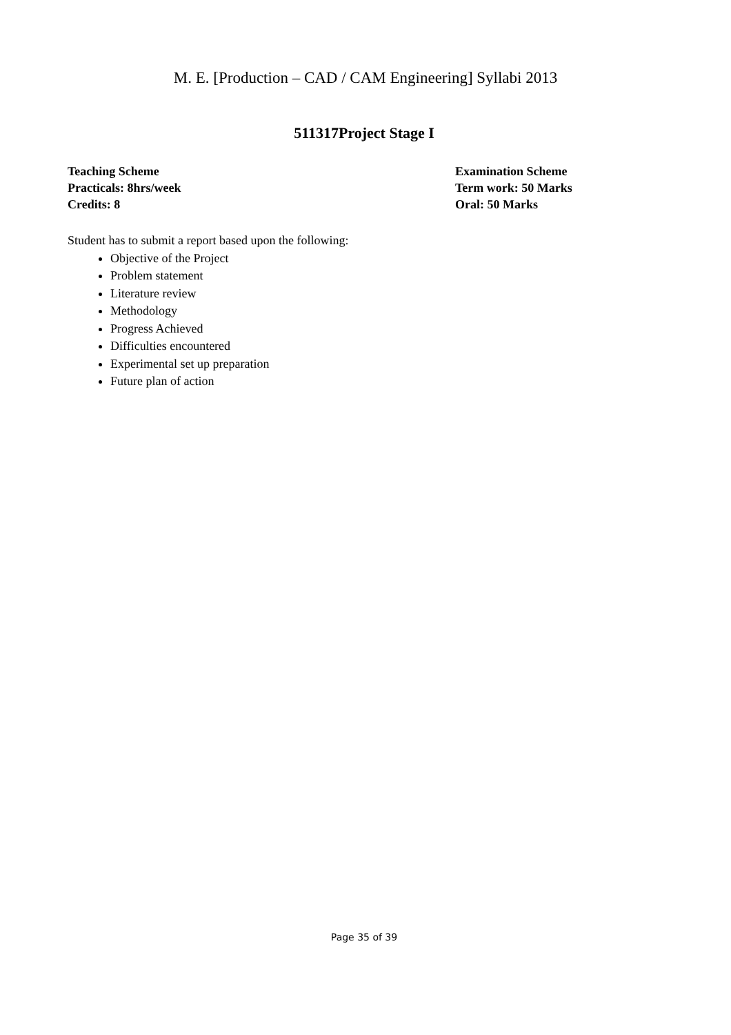M. E. [Production – CAD / CAM Engineering] Syllabi 2013
511317Project Stage I
Teaching Scheme
Practicals: 8hrs/week
Credits: 8
Examination Scheme
Term work: 50 Marks
Oral: 50 Marks
Student has to submit a report based upon the following:
Objective of the Project
Problem statement
Literature review
Methodology
Progress Achieved
Difficulties encountered
Experimental set up preparation
Future plan of action
Page 35 of 39